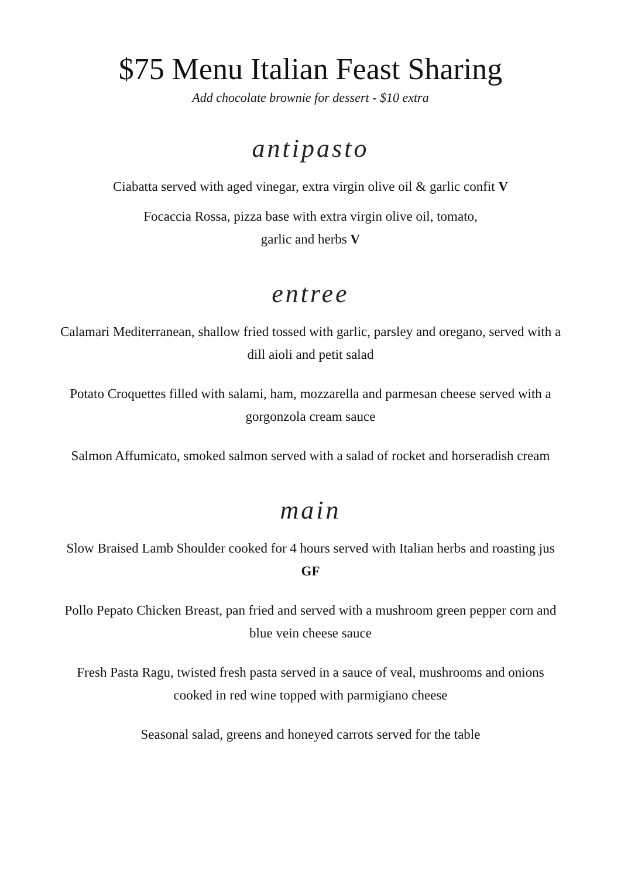$75 Menu Italian Feast Sharing
Add chocolate brownie for dessert - $10 extra
antipasto
Ciabatta served with aged vinegar, extra virgin olive oil & garlic confit V
Focaccia Rossa, pizza base with extra virgin olive oil, tomato,
garlic and herbs V
entree
Calamari Mediterranean, shallow fried tossed with garlic, parsley and oregano, served with a dill aioli and petit salad
Potato Croquettes filled with salami, ham, mozzarella and parmesan cheese served with a gorgonzola cream sauce
Salmon Affumicato, smoked salmon served with a salad of rocket and horseradish cream
main
Slow Braised Lamb Shoulder cooked for 4 hours served with Italian herbs and roasting jus GF
Pollo Pepato Chicken Breast, pan fried and served with a mushroom green pepper corn and blue vein cheese sauce
Fresh Pasta Ragu, twisted fresh pasta served in a sauce of veal, mushrooms and onions cooked in red wine topped with parmigiano cheese
Seasonal salad, greens and honeyed carrots served for the table